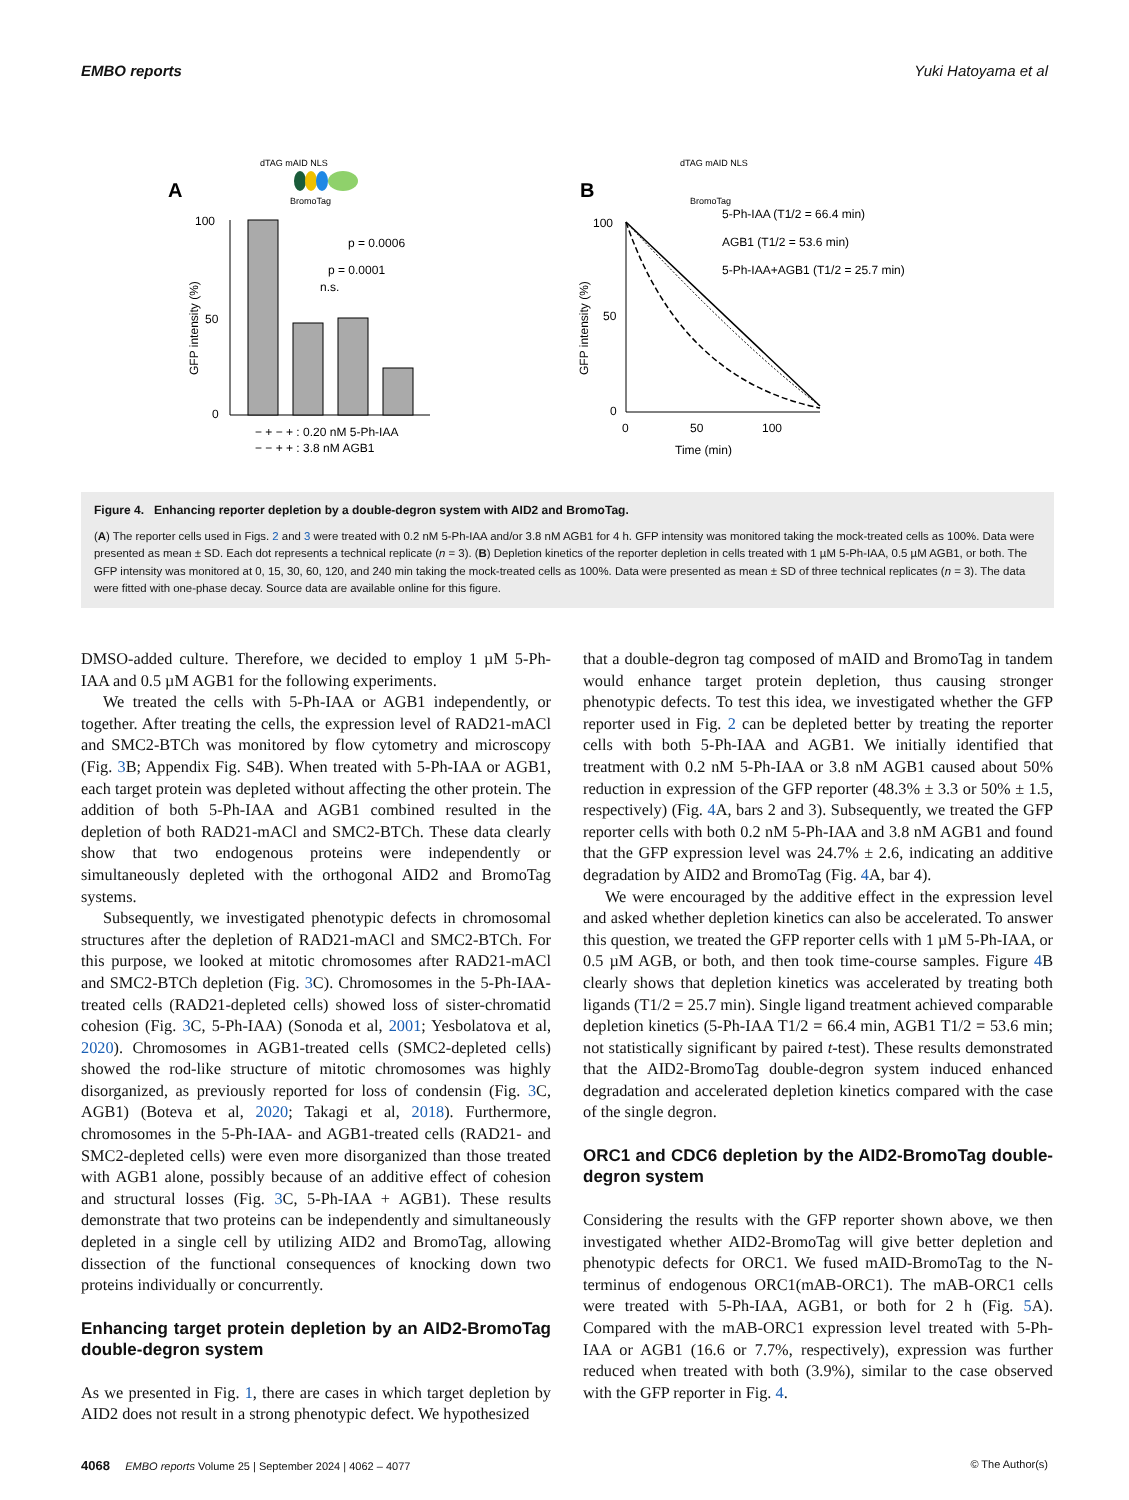EMBO reports Yuki Hatoyama et al
A
dTAG mAID NLS
BromoTag
100
50
0
GFP intensity (%)
n.s.
p = 0.0001
p = 0.0006
− + − + : 0.20 nM 5-Ph-IAA
− − + + : 3.8 nM AGB1
B
dTAG mAID NLS
BromoTag
100
50
0
GFP intensity (%)
5-Ph-IAA (T1/2 = 66.4 min)
AGB1 (T1/2 = 53.6 min)
5-Ph-IAA+AGB1 (T1/2 = 25.7 min)
0
50
100
Time (min)
Figure 4. Enhancing reporter depletion by a double-degron system with AID2 and BromoTag.
(A) The reporter cells used in Figs. 2 and 3 were treated with 0.2 nM 5-Ph-IAA and/or 3.8 nM AGB1 for 4 h. GFP intensity was monitored taking the mock-treated cells as 100%. Data were presented as mean ± SD. Each dot represents a technical replicate (n = 3). (B) Depletion kinetics of the reporter depletion in cells treated with 1 µM 5-Ph-IAA, 0.5 µM AGB1, or both. The GFP intensity was monitored at 0, 15, 30, 60, 120, and 240 min taking the mock-treated cells as 100%. Data were presented as mean ± SD of three technical replicates (n = 3). The data were fitted with one-phase decay. Source data are available online for this figure.
DMSO-added culture. Therefore, we decided to employ 1 µM 5-Ph-IAA and 0.5 µM AGB1 for the following experiments.
We treated the cells with 5-Ph-IAA or AGB1 independently, or together. After treating the cells, the expression level of RAD21-mACl and SMC2-BTCh was monitored by flow cytometry and microscopy (Fig. 3 B; Appendix Fig. S4B). When treated with 5-Ph-IAA or AGB1, each target protein was depleted without affecting the other protein. The addition of both 5-Ph-IAA and AGB1 combined resulted in the depletion of both RAD21-mACl and SMC2-BTCh. These data clearly show that two endogenous proteins were independently or simultaneously depleted with the orthogonal AID2 and BromoTag systems.
Subsequently, we investigated phenotypic defects in chromosomal structures after the depletion of RAD21-mACl and SMC2-BTCh. For this purpose, we looked at mitotic chromosomes after RAD21-mACl and SMC2-BTCh depletion (Fig. 3 C). Chromosomes in the 5-Ph-IAA-treated cells (RAD21-depleted cells) showed loss of sister-chromatid cohesion (Fig. 3 C, 5-Ph-IAA) (Sonoda et al, 2001; Yesbolatova et al, 2020). Chromosomes in AGB1-treated cells (SMC2-depleted cells) showed the rod-like structure of mitotic chromosomes was highly disorganized, as previously reported for loss of condensin (Fig. 3 C, AGB1) (Boteva et al, 2020; Takagi et al, 2018). Furthermore, chromosomes in the 5-Ph-IAA- and AGB1-treated cells (RAD21- and SMC2-depleted cells) were even more disorganized than those treated with AGB1 alone, possibly because of an additive effect of cohesion and structural losses (Fig. 3 C, 5-Ph-IAA + AGB1). These results demonstrate that two proteins can be independently and simultaneously depleted in a single cell by utilizing AID2 and BromoTag, allowing dissection of the functional consequences of knocking down two proteins individually or concurrently.
Enhancing target protein depletion by an AID2-BromoTag double-degron system
As we presented in Fig. 1, there are cases in which target depletion by AID2 does not result in a strong phenotypic defect. We hypothesized
that a double-degron tag composed of mAID and BromoTag in tandem would enhance target protein depletion, thus causing stronger phenotypic defects. To test this idea, we investigated whether the GFP reporter used in Fig. 2 can be depleted better by treating the reporter cells with both 5-Ph-IAA and AGB1. We initially identified that treatment with 0.2 nM 5-Ph-IAA or 3.8 nM AGB1 caused about 50% reduction in expression of the GFP reporter (48.3% ± 3.3 or 50% ± 1.5, respectively) (Fig. 4 A, bars 2 and 3). Subsequently, we treated the GFP reporter cells with both 0.2 nM 5-Ph-IAA and 3.8 nM AGB1 and found that the GFP expression level was 24.7% ± 2.6, indicating an additive degradation by AID2 and BromoTag (Fig. 4 A, bar 4).
We were encouraged by the additive effect in the expression level and asked whether depletion kinetics can also be accelerated. To answer this question, we treated the GFP reporter cells with 1 µM 5-Ph-IAA, or 0.5 µM AGB, or both, and then took time-course samples. Figure 4 B clearly shows that depletion kinetics was accelerated by treating both ligands (T1/2 = 25.7 min). Single ligand treatment achieved comparable depletion kinetics (5-Ph-IAA T1/2 = 66.4 min, AGB1 T1/2 = 53.6 min; not statistically significant by paired t-test). These results demonstrated that the AID2-BromoTag double-degron system induced enhanced degradation and accelerated depletion kinetics compared with the case of the single degron.
ORC1 and CDC6 depletion by the AID2-BromoTag double-degron system
Considering the results with the GFP reporter shown above, we then investigated whether AID2-BromoTag will give better depletion and phenotypic defects for ORC1. We fused mAID-BromoTag to the N-terminus of endogenous ORC1(mAB-ORC1). The mAB-ORC1 cells were treated with 5-Ph-IAA, AGB1, or both for 2 h (Fig. 5 A). Compared with the mAB-ORC1 expression level treated with 5-Ph-IAA or AGB1 (16.6 or 7.7%, respectively), expression was further reduced when treated with both (3.9%), similar to the case observed with the GFP reporter in Fig. 4.
4068 EMBO reports Volume 25 | September 2024 | 4062 – 4077 © The Author(s)